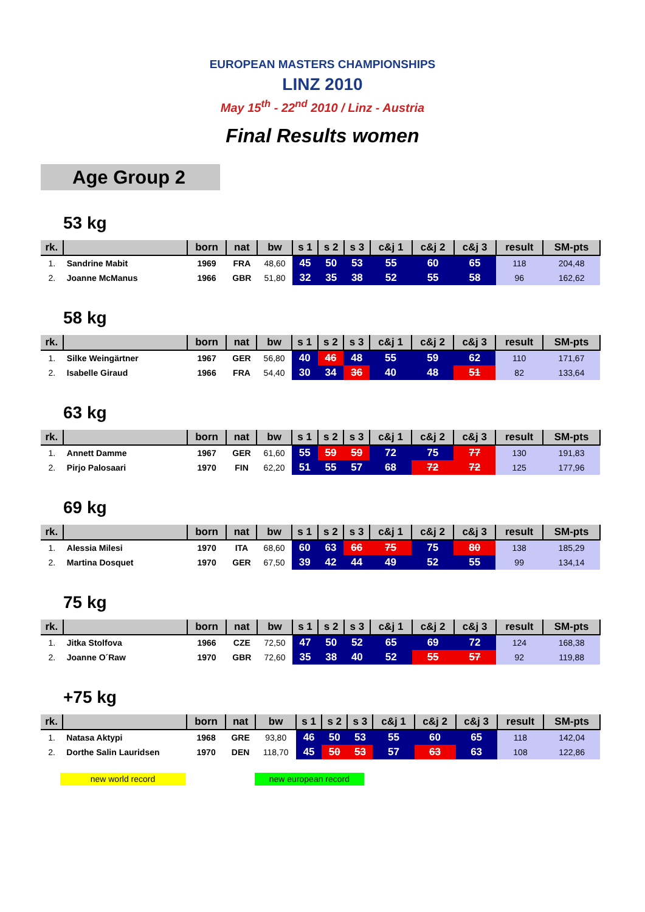EUROPEAN MASTERS CHAMPIONSHIPS
LINZ 2010
May 15<sup>th</sup> - 22<sup>nd</sup> 2010 / Linz - Austria
Final Results women
Age Group 2
53 kg
| rk. | | born | nat | bw | s 1 | s 2 | s 3 | c&j 1 | c&j 2 | c&j 3 | result | SM-pts |
| --- | --- | --- | --- | --- | --- | --- | --- | --- | --- | --- | --- | --- |
| 1. | Sandrine Mabit | 1969 | FRA | 48,60 | 45 | 50 | 53 | 55 | 60 | 65 | 118 | 204,48 |
| 2. | Joanne McManus | 1966 | GBR | 51,80 | 32 | 35 | 38 | 52 | 55 | 58 | 96 | 162,62 |
58 kg
| rk. | | born | nat | bw | s 1 | s 2 | s 3 | c&j 1 | c&j 2 | c&j 3 | result | SM-pts |
| --- | --- | --- | --- | --- | --- | --- | --- | --- | --- | --- | --- | --- |
| 1. | Silke Weingärtner | 1967 | GER | 56,80 | 40 | 46 | 48 | 55 | 59 | 62 | 110 | 171,67 |
| 2. | Isabelle Giraud | 1966 | FRA | 54,40 | 30 | 34 | 36 | 40 | 48 | 51 | 82 | 133,64 |
63 kg
| rk. | | born | nat | bw | s 1 | s 2 | s 3 | c&j 1 | c&j 2 | c&j 3 | result | SM-pts |
| --- | --- | --- | --- | --- | --- | --- | --- | --- | --- | --- | --- | --- |
| 1. | Annett Damme | 1967 | GER | 61,60 | 55 | 59 | 59 | 72 | 75 | 77 | 130 | 191,83 |
| 2. | Pirjo Palosaari | 1970 | FIN | 62,20 | 51 | 55 | 57 | 68 | 72 | 72 | 125 | 177,96 |
69 kg
| rk. | | born | nat | bw | s 1 | s 2 | s 3 | c&j 1 | c&j 2 | c&j 3 | result | SM-pts |
| --- | --- | --- | --- | --- | --- | --- | --- | --- | --- | --- | --- | --- |
| 1. | Alessia Milesi | 1970 | ITA | 68,60 | 60 | 63 | 66 | 75 | 75 | 80 | 138 | 185,29 |
| 2. | Martina Dosquet | 1970 | GER | 67,50 | 39 | 42 | 44 | 49 | 52 | 55 | 99 | 134,14 |
75 kg
| rk. | | born | nat | bw | s 1 | s 2 | s 3 | c&j 1 | c&j 2 | c&j 3 | result | SM-pts |
| --- | --- | --- | --- | --- | --- | --- | --- | --- | --- | --- | --- | --- |
| 1. | Jitka Stolfova | 1966 | CZE | 72,50 | 47 | 50 | 52 | 65 | 69 | 72 | 124 | 168,38 |
| 2. | Joanne O´Raw | 1970 | GBR | 72,60 | 35 | 38 | 40 | 52 | 55 | 57 | 92 | 119,88 |
+75 kg
| rk. | | born | nat | bw | s 1 | s 2 | s 3 | c&j 1 | c&j 2 | c&j 3 | result | SM-pts |
| --- | --- | --- | --- | --- | --- | --- | --- | --- | --- | --- | --- | --- |
| 1. | Natasa Aktypi | 1968 | GRE | 93,80 | 46 | 50 | 53 | 55 | 60 | 65 | 118 | 142,04 |
| 2. | Dorthe Salin Lauridsen | 1970 | DEN | 118,70 | 45 | 50 | 53 | 57 | 63 | 63 | 108 | 122,86 |
new world record new european record